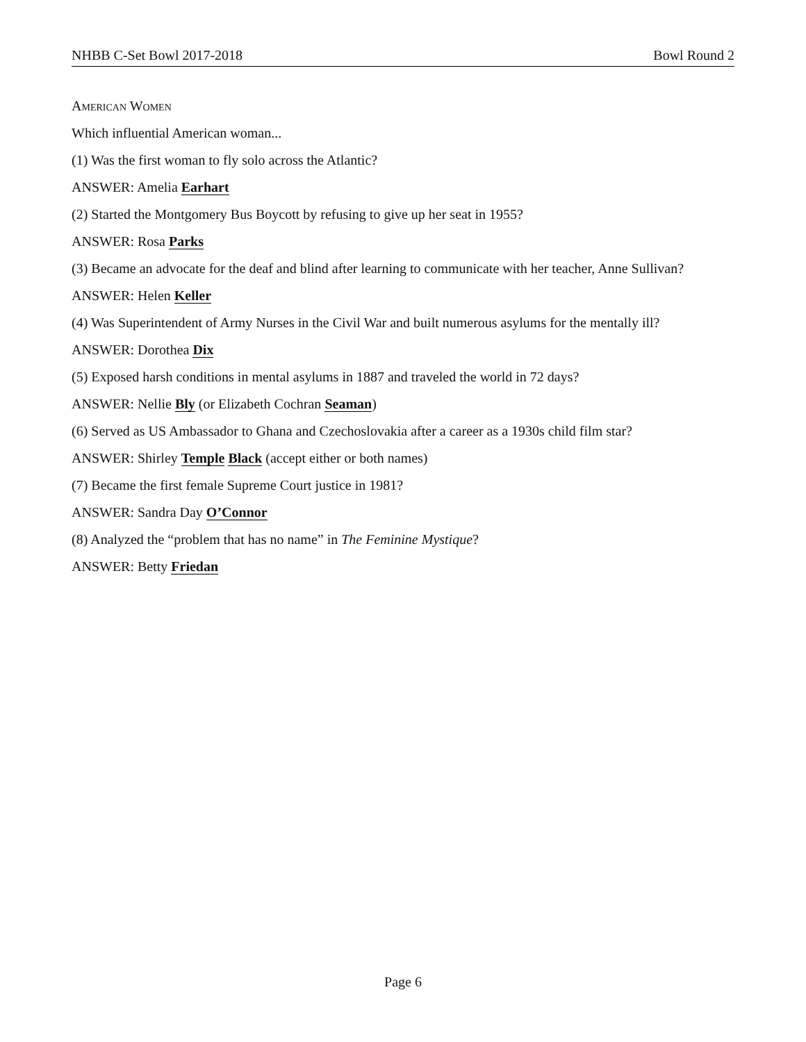NHBB C-Set Bowl 2017-2018 Bowl Round 2
American Women
Which influential American woman...
(1) Was the first woman to fly solo across the Atlantic?
ANSWER: Amelia Earhart
(2) Started the Montgomery Bus Boycott by refusing to give up her seat in 1955?
ANSWER: Rosa Parks
(3) Became an advocate for the deaf and blind after learning to communicate with her teacher, Anne Sullivan?
ANSWER: Helen Keller
(4) Was Superintendent of Army Nurses in the Civil War and built numerous asylums for the mentally ill?
ANSWER: Dorothea Dix
(5) Exposed harsh conditions in mental asylums in 1887 and traveled the world in 72 days?
ANSWER: Nellie Bly (or Elizabeth Cochran Seaman)
(6) Served as US Ambassador to Ghana and Czechoslovakia after a career as a 1930s child film star?
ANSWER: Shirley Temple Black (accept either or both names)
(7) Became the first female Supreme Court justice in 1981?
ANSWER: Sandra Day O’Connor
(8) Analyzed the “problem that has no name” in The Feminine Mystique?
ANSWER: Betty Friedan
Page 6